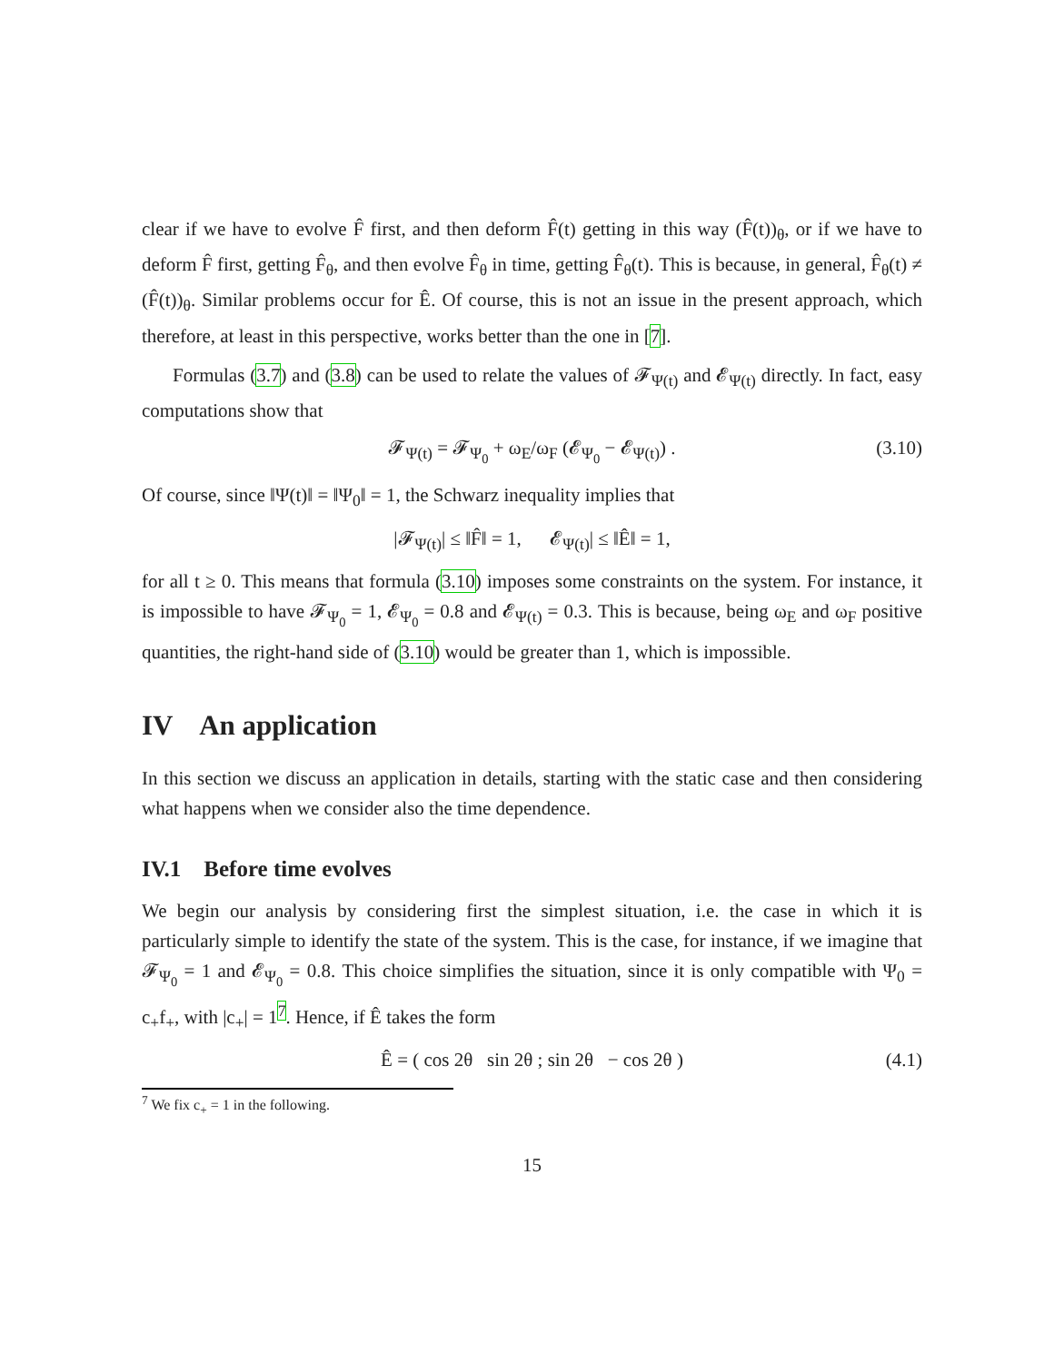clear if we have to evolve F̂ first, and then deform F̂(t) getting in this way (F̂(t))<sub>θ</sub>, or if we have to deform F̂ first, getting F̂<sub>θ</sub>, and then evolve F̂<sub>θ</sub> in time, getting F̂<sub>θ</sub>(t). This is because, in general, F̂<sub>θ</sub>(t) ≠ (F̂(t))<sub>θ</sub>. Similar problems occur for Ê. Of course, this is not an issue in the present approach, which therefore, at least in this perspective, works better than the one in [7].
Formulas (3.7) and (3.8) can be used to relate the values of 𝓕<sub>Ψ(t)</sub> and 𝓔<sub>Ψ(t)</sub> directly. In fact, easy computations show that
𝓕<sub>Ψ(t)</sub> = 𝓕<sub>Ψ<sub>0</sub></sub> + ω<sub>E</sub>/ω<sub>F</sub> (𝓔<sub>Ψ<sub>0</sub></sub> − 𝓔<sub>Ψ(t)</sub>) . (3.10)
Of course, since ‖Ψ(t)‖ = ‖Ψ<sub>0</sub>‖ = 1, the Schwarz inequality implies that
|𝓕<sub>Ψ(t)</sub>| ≤ ‖F̂‖ = 1, 𝓔<sub>Ψ(t)</sub>| ≤ ‖Ê‖ = 1,
for all t ≥ 0. This means that formula (3.10) imposes some constraints on the system. For instance, it is impossible to have 𝓕<sub>Ψ<sub>0</sub></sub> = 1, 𝓔<sub>Ψ<sub>0</sub></sub> = 0.8 and 𝓔<sub>Ψ(t)</sub> = 0.3. This is because, being ω<sub>E</sub> and ω<sub>F</sub> positive quantities, the right-hand side of (3.10) would be greater than 1, which is impossible.
IV An application
In this section we discuss an application in details, starting with the static case and then considering what happens when we consider also the time dependence.
IV.1 Before time evolves
We begin our analysis by considering first the simplest situation, i.e. the case in which it is particularly simple to identify the state of the system. This is the case, for instance, if we imagine that 𝓕<sub>Ψ<sub>0</sub></sub> = 1 and 𝓔<sub>Ψ<sub>0</sub></sub> = 0.8. This choice simplifies the situation, since it is only compatible with Ψ<sub>0</sub> = c<sub>+</sub>f<sub>+</sub>, with |c<sub>+</sub>| = 1<sup>7</sup>. Hence, if Ê takes the form
Ê = ( cos 2θ sin 2θ ; sin 2θ − cos 2θ ) (4.1)
<sup>7</sup> We fix c<sub>+</sub> = 1 in the following.
15